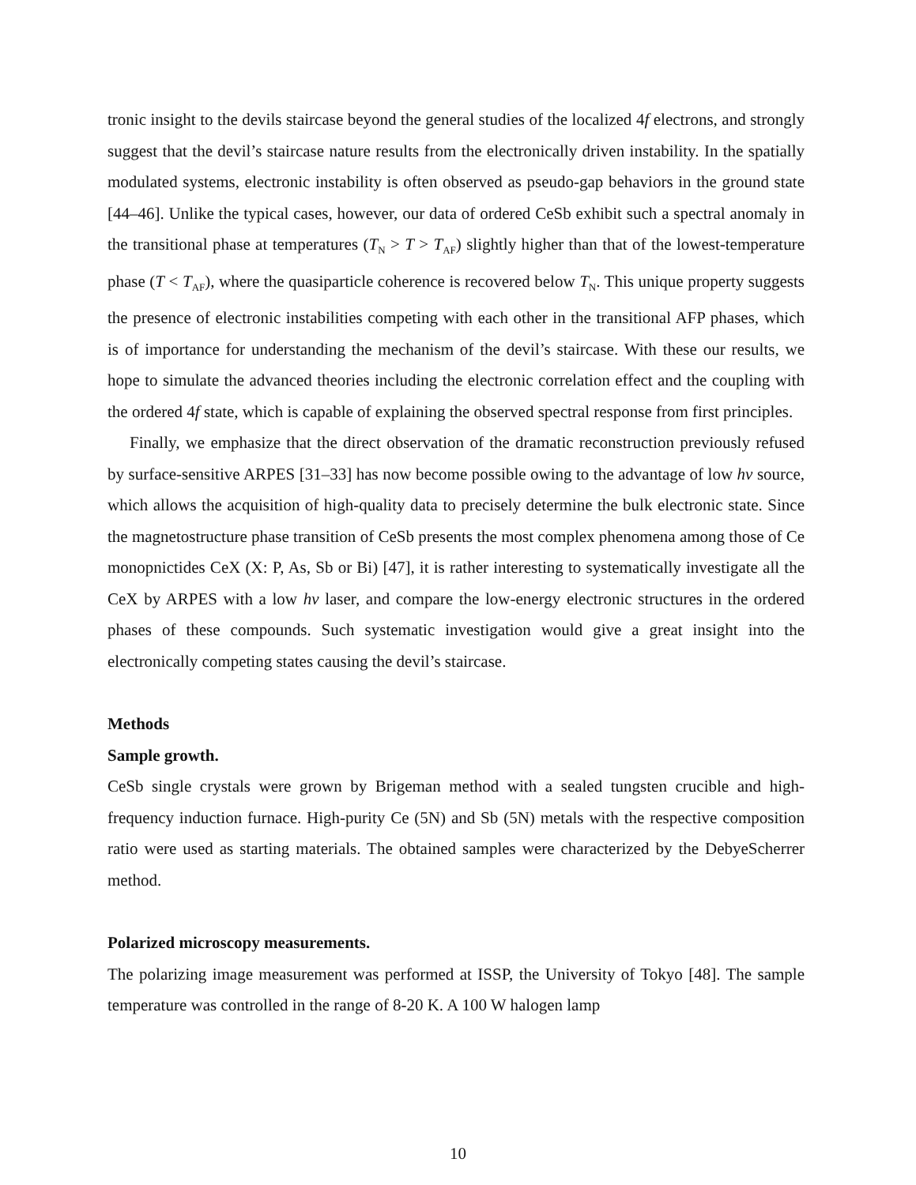tronic insight to the devils staircase beyond the general studies of the localized 4f electrons, and strongly suggest that the devil’s staircase nature results from the electronically driven instability. In the spatially modulated systems, electronic instability is often observed as pseudo-gap behaviors in the ground state [44–46]. Unlike the typical cases, however, our data of ordered CeSb exhibit such a spectral anomaly in the transitional phase at temperatures (T<sub>N</sub> > T > T<sub>AF</sub>) slightly higher than that of the lowest-temperature phase (T < T<sub>AF</sub>), where the quasiparticle coherence is recovered below T<sub>N</sub>. This unique property suggests the presence of electronic instabilities competing with each other in the transitional AFP phases, which is of importance for understanding the mechanism of the devil’s staircase. With these our results, we hope to simulate the advanced theories including the electronic correlation effect and the coupling with the ordered 4f state, which is capable of explaining the observed spectral response from first principles.
Finally, we emphasize that the direct observation of the dramatic reconstruction previously refused by surface-sensitive ARPES [31–33] has now become possible owing to the advantage of low hν source, which allows the acquisition of high-quality data to precisely determine the bulk electronic state. Since the magnetostructure phase transition of CeSb presents the most complex phenomena among those of Ce monopnictides CeX (X: P, As, Sb or Bi) [47], it is rather interesting to systematically investigate all the CeX by ARPES with a low hν laser, and compare the low-energy electronic structures in the ordered phases of these compounds. Such systematic investigation would give a great insight into the electronically competing states causing the devil’s staircase.
Methods
Sample growth.
CeSb single crystals were grown by Brigeman method with a sealed tungsten crucible and high-frequency induction furnace. High-purity Ce (5N) and Sb (5N) metals with the respective composition ratio were used as starting materials. The obtained samples were characterized by the DebyeScherrer method.
Polarized microscopy measurements.
The polarizing image measurement was performed at ISSP, the University of Tokyo [48]. The sample temperature was controlled in the range of 8-20 K. A 100 W halogen lamp
10